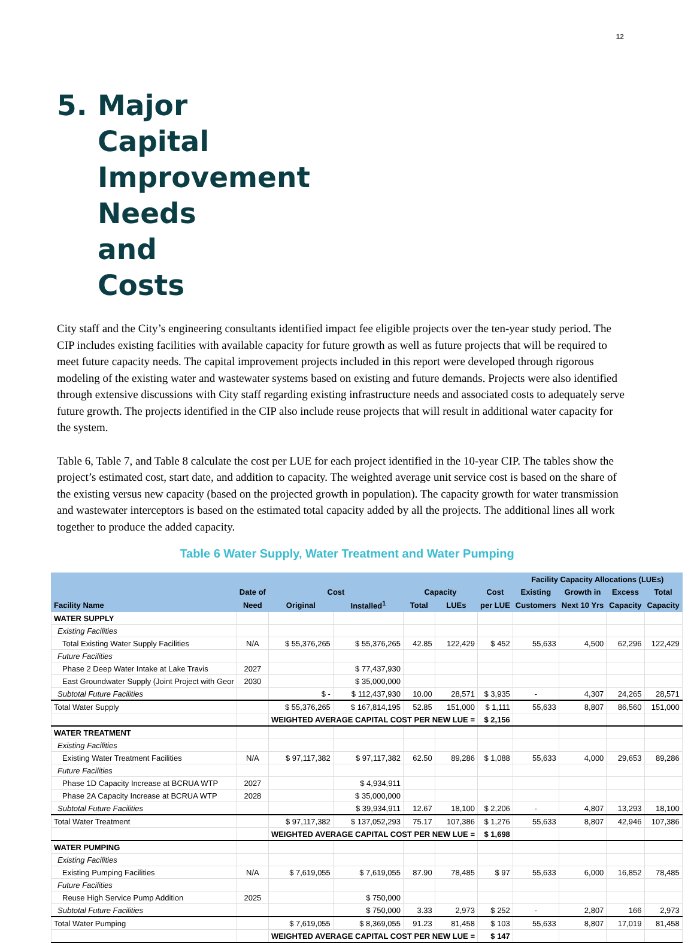12
5. Major Capital Improvement Needs and Costs
City staff and the City’s engineering consultants identified impact fee eligible projects over the ten-year study period. The CIP includes existing facilities with available capacity for future growth as well as future projects that will be required to meet future capacity needs. The capital improvement projects included in this report were developed through rigorous modeling of the existing water and wastewater systems based on existing and future demands. Projects were also identified through extensive discussions with City staff regarding existing infrastructure needs and associated costs to adequately serve future growth. The projects identified in the CIP also include reuse projects that will result in additional water capacity for the system.
Table 6, Table 7, and Table 8 calculate the cost per LUE for each project identified in the 10-year CIP. The tables show the project’s estimated cost, start date, and addition to capacity. The weighted average unit service cost is based on the share of the existing versus new capacity (based on the projected growth in population). The capacity growth for water transmission and wastewater interceptors is based on the estimated total capacity added by all the projects. The additional lines all work together to produce the added capacity.
Table 6 Water Supply, Water Treatment and Water Pumping
| | | | | | | | Facility Capacity Allocations (LUEs) | | | |
| --- | --- | --- | --- | --- | --- | --- | --- | --- | --- | --- |
| | Date of | Cost | | Capacity | | Cost | Existing | Growth in | Excess | Total |
| Facility Name | Need | Original | Installed<sup>1</sup> | Total | LUEs | per LUE | Customers | Next 10 Yrs | Capacity | Capacity |
| WATER SUPPLY | | | | | | | | | | |
| Existing Facilities | | | | | | | | | | |
| Total Existing Water Supply Facilities | N/A | $ 55,376,265 | $ 55,376,265 | 42.85 | 122,429 | $ 452 | 55,633 | 4,500 | 62,296 | 122,429 |
| Future Facilities | | | | | | | | | | |
| Phase 2 Deep Water Intake at Lake Travis | 2027 | | $ 77,437,930 | | | | | | | |
| East Groundwater Supply (Joint Project with Geor | 2030 | | $ 35,000,000 | | | | | | | |
| Subtotal Future Facilities | | $ - | $ 112,437,930 | 10.00 | 28,571 | $ 3,935 | - | 4,307 | 24,265 | 28,571 |
| Total Water Supply | | $ 55,376,265 | $ 167,814,195 | 52.85 | 151,000 | $ 1,111 | 55,633 | 8,807 | 86,560 | 151,000 |
| | | WEIGHTED AVERAGE CAPITAL COST PER NEW LUE = | | | | $ 2,156 | | | | |
| WATER TREATMENT | | | | | | | | | | |
| Existing Facilities | | | | | | | | | | |
| Existing Water Treatment Facilities | N/A | $ 97,117,382 | $ 97,117,382 | 62.50 | 89,286 | $ 1,088 | 55,633 | 4,000 | 29,653 | 89,286 |
| Future Facilities | | | | | | | | | | |
| Phase 1D Capacity Increase at BCRUA WTP | 2027 | | $ 4,934,911 | | | | | | | |
| Phase 2A Capacity Increase at BCRUA WTP | 2028 | | $ 35,000,000 | | | | | | | |
| Subtotal Future Facilities | | | $ 39,934,911 | 12.67 | 18,100 | $ 2,206 | - | 4,807 | 13,293 | 18,100 |
| Total Water Treatment | | $ 97,117,382 | $ 137,052,293 | 75.17 | 107,386 | $ 1,276 | 55,633 | 8,807 | 42,946 | 107,386 |
| | | WEIGHTED AVERAGE CAPITAL COST PER NEW LUE = | | | | $ 1,698 | | | | |
| WATER PUMPING | | | | | | | | | | |
| Existing Facilities | | | | | | | | | | |
| Existing Pumping Facilities | N/A | $ 7,619,055 | $ 7,619,055 | 87.90 | 78,485 | $ 97 | 55,633 | 6,000 | 16,852 | 78,485 |
| Future Facilities | | | | | | | | | | |
| Reuse High Service Pump Addition | 2025 | | $ 750,000 | | | | | | | |
| Subtotal Future Facilities | | | $ 750,000 | 3.33 | 2,973 | $ 252 | - | 2,807 | 166 | 2,973 |
| Total Water Pumping | | $ 7,619,055 | $ 8,369,055 | 91.23 | 81,458 | $ 103 | 55,633 | 8,807 | 17,019 | 81,458 |
| | | WEIGHTED AVERAGE CAPITAL COST PER NEW LUE = | | | | $ 147 | | | | |